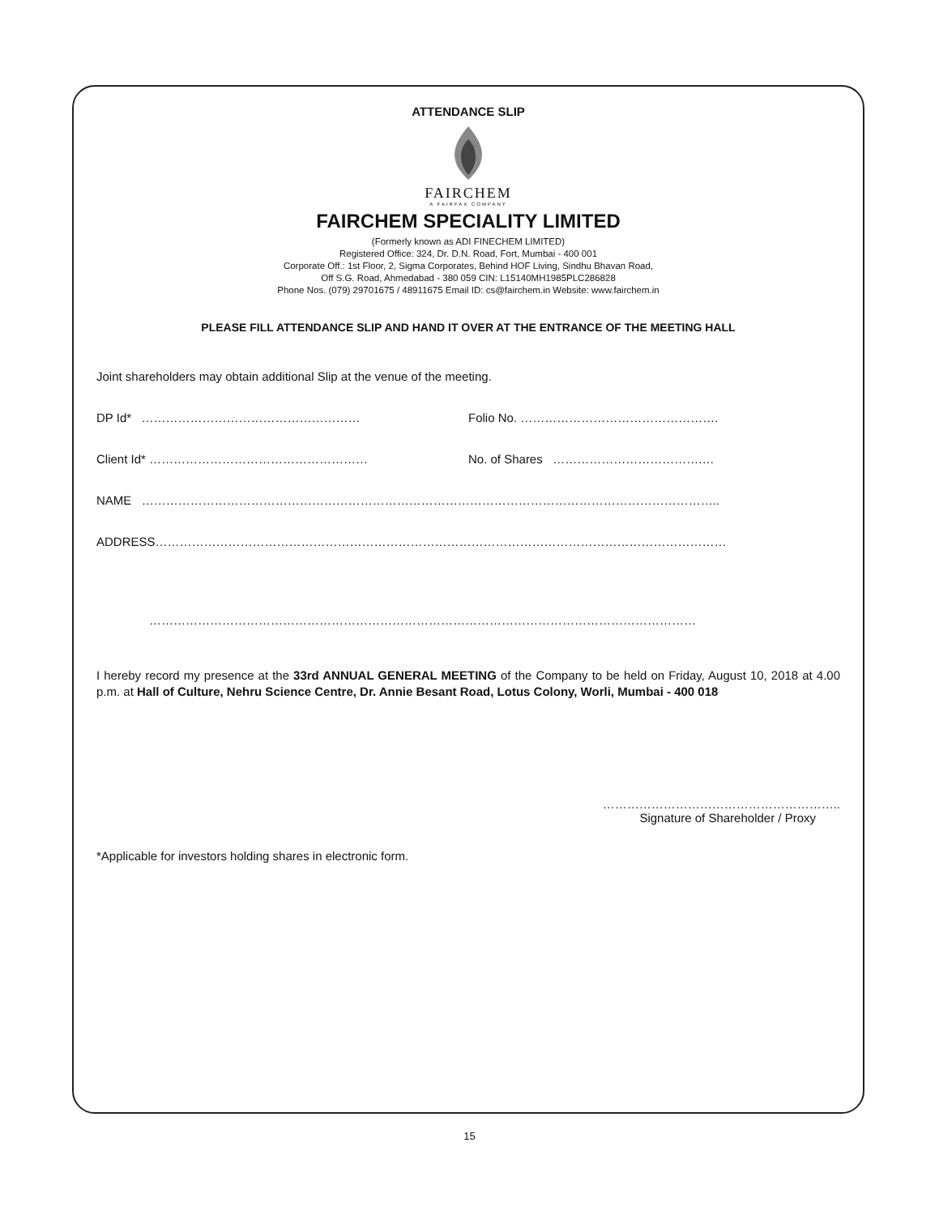ATTENDANCE SLIP
FAIRCHEM
A FAIRFAX COMPANY
FAIRCHEM SPECIALITY LIMITED
(Formerly known as ADI FINECHEM LIMITED)
Registered Office: 324, Dr. D.N. Road, Fort, Mumbai - 400 001
Corporate Off.: 1st Floor, 2, Sigma Corporates, Behind HOF Living, Sindhu Bhavan Road,
Off S.G. Road, Ahmedabad - 380 059 CIN: L15140MH1985PLC286828
Phone Nos. (079) 29701675 / 48911675 Email ID: cs@fairchem.in Website: www.fairchem.in
PLEASE FILL ATTENDANCE SLIP AND HAND IT OVER AT THE ENTRANCE OF THE MEETING HALL
Joint shareholders may obtain additional Slip at the venue of the meeting.
DP Id* ……………………………………………… Folio No. ………………………………………….
Client Id* ……………………………………………… No. of Shares ……………………………….…
NAME ……………………………………………………………………………………………………………………………..
ADDRESS……………………………………………………………………………………………………………………………
………………………………………………………………………………………………………………………
I hereby record my presence at the 33rd ANNUAL GENERAL MEETING of the Company to be held on Friday, August 10, 2018 at 4.00 p.m. at Hall of Culture, Nehru Science Centre, Dr. Annie Besant Road, Lotus Colony, Worli, Mumbai - 400 018
…………………………………………………..
Signature of Shareholder / Proxy
*Applicable for investors holding shares in electronic form.
15